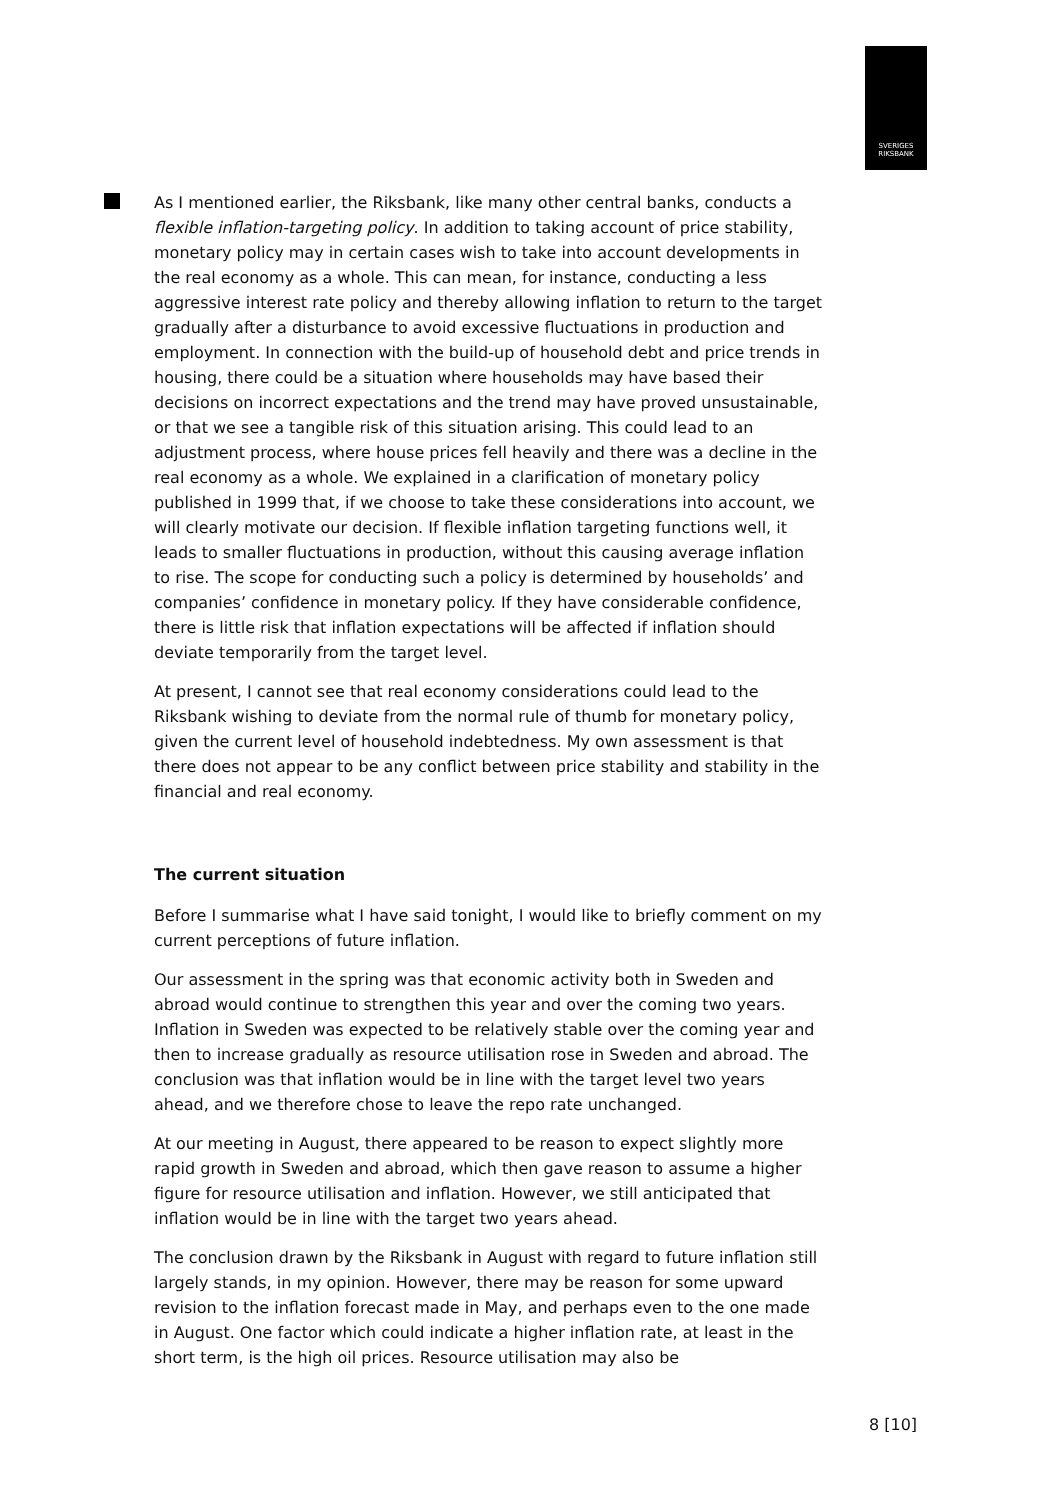SVERIGES RIKSBANK
As I mentioned earlier, the Riksbank, like many other central banks, conducts a flexible inflation-targeting policy. In addition to taking account of price stability, monetary policy may in certain cases wish to take into account developments in the real economy as a whole. This can mean, for instance, conducting a less aggressive interest rate policy and thereby allowing inflation to return to the target gradually after a disturbance to avoid excessive fluctuations in production and employment. In connection with the build-up of household debt and price trends in housing, there could be a situation where households may have based their decisions on incorrect expectations and the trend may have proved unsustainable, or that we see a tangible risk of this situation arising. This could lead to an adjustment process, where house prices fell heavily and there was a decline in the real economy as a whole. We explained in a clarification of monetary policy published in 1999 that, if we choose to take these considerations into account, we will clearly motivate our decision. If flexible inflation targeting functions well, it leads to smaller fluctuations in production, without this causing average inflation to rise. The scope for conducting such a policy is determined by households’ and companies’ confidence in monetary policy. If they have considerable confidence, there is little risk that inflation expectations will be affected if inflation should deviate temporarily from the target level.
At present, I cannot see that real economy considerations could lead to the Riksbank wishing to deviate from the normal rule of thumb for monetary policy, given the current level of household indebtedness. My own assessment is that there does not appear to be any conflict between price stability and stability in the financial and real economy.
The current situation
Before I summarise what I have said tonight, I would like to briefly comment on my current perceptions of future inflation.
Our assessment in the spring was that economic activity both in Sweden and abroad would continue to strengthen this year and over the coming two years. Inflation in Sweden was expected to be relatively stable over the coming year and then to increase gradually as resource utilisation rose in Sweden and abroad. The conclusion was that inflation would be in line with the target level two years ahead, and we therefore chose to leave the repo rate unchanged.
At our meeting in August, there appeared to be reason to expect slightly more rapid growth in Sweden and abroad, which then gave reason to assume a higher figure for resource utilisation and inflation. However, we still anticipated that inflation would be in line with the target two years ahead.
The conclusion drawn by the Riksbank in August with regard to future inflation still largely stands, in my opinion. However, there may be reason for some upward revision to the inflation forecast made in May, and perhaps even to the one made in August. One factor which could indicate a higher inflation rate, at least in the short term, is the high oil prices. Resource utilisation may also be
8 [10]